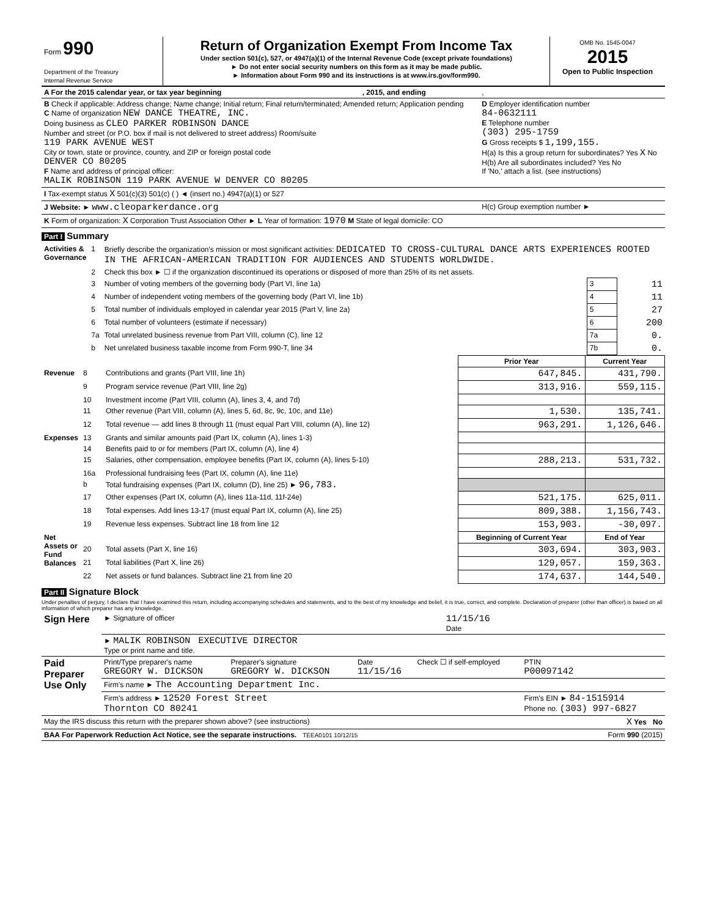| Form 990 Department of the Treasury Internal Revenue Service | Return of Organization Exempt From Income Tax Under section 501(c), 527, or 4947(a)(1) of the Internal Revenue Code (except private foundations) ► Do not enter social security numbers on this form as it may be made public. ► Information about Form 990 and its instructions is at www.irs.gov/form990. | OMB No. 1545-0047 2015 Open to Public Inspection |
| A For the 2015 calendar year, or tax year beginning | , 2015, and ending | , |
| B Check if applicable: Address change; Name change; Initial return; Final return/terminated; Amended return; Application pending C Name of organization NEW DANCE THEATRE, INC. Doing business as CLEO PARKER ROBINSON DANCE Number and street (or P.O. box if mail is not delivered to street address) Room/suite 119 PARK AVENUE WEST City or town, state or province, country, and ZIP or foreign postal code DENVER CO 80205 F Name and address of principal officer: MALIK ROBINSON 119 PARK AVENUE W DENVER CO 80205 | | D Employer identification number 84-0632111 E Telephone number (303) 295-1759 G Gross receipts $ 1,199,155. H(a) Is this a group return for subordinates? Yes X No H(b) Are all subordinates included? Yes No If 'No,' attach a list. (see instructions) |
| I Tax-exempt status X 501(c)(3) 501(c) ( ) ◄ (insert no.) 4947(a)(1) or 527 | | |
| J Website: ► www.cleoparkerdance.org | | H(c) Group exemption number ► |
| K Form of organization: X Corporation Trust Association Other ► L Year of formation: 1970 M State of legal domicile: CO | | |
Part I Summary
| Activities & Governance | 1 | Briefly describe the organization's mission or most significant activities: DEDICATED TO CROSS-CULTURAL DANCE ARTS EXPERIENCES ROOTED IN THE AFRICAN-AMERICAN TRADITION FOR AUDIENCES AND STUDENTS WORLDWIDE. | | |
| | 2 | Check this box ► ☐ if the organization discontinued its operations or disposed of more than 25% of its net assets. | | |
| | 3 | Number of voting members of the governing body (Part VI, line 1a) | 3 | 11 |
| | 4 | Number of independent voting members of the governing body (Part VI, line 1b) | 4 | 11 |
| | 5 | Total number of individuals employed in calendar year 2015 (Part V, line 2a) | 5 | 27 |
| | 6 | Total number of volunteers (estimate if necessary) | 6 | 200 |
| | 7a | Total unrelated business revenue from Part VIII, column (C), line 12 | 7a | 0. |
| | b | Net unrelated business taxable income from Form 990-T, line 34 | 7b | 0. |
| | | | Prior Year | Current Year |
| --- | --- | --- | --- | --- |
| Revenue | 8 | Contributions and grants (Part VIII, line 1h) | 647,845. | 431,790. |
| | 9 | Program service revenue (Part VIII, line 2g) | 313,916. | 559,115. |
| | 10 | Investment income (Part VIII, column (A), lines 3, 4, and 7d) | | |
| | 11 | Other revenue (Part VIII, column (A), lines 5, 6d, 8c, 9c, 10c, and 11e) | 1,530. | 135,741. |
| | 12 | Total revenue — add lines 8 through 11 (must equal Part VIII, column (A), line 12) | 963,291. | 1,126,646. |
| Expenses | 13 | Grants and similar amounts paid (Part IX, column (A), lines 1-3) | | |
| | 14 | Benefits paid to or for members (Part IX, column (A), line 4) | | |
| | 15 | Salaries, other compensation, employee benefits (Part IX, column (A), lines 5-10) | 288,213. | 531,732. |
| | 16a | Professional fundraising fees (Part IX, column (A), line 11e) | | |
| | b | Total fundraising expenses (Part IX, column (D), line 25) ► 96,783. | | |
| | 17 | Other expenses (Part IX, column (A), lines 11a-11d, 11f-24e) | 521,175. | 625,011. |
| | 18 | Total expenses. Add lines 13-17 (must equal Part IX, column (A), line 25) | 809,388. | 1,156,743. |
| | 19 | Revenue less expenses. Subtract line 18 from line 12 | 153,903. | -30,097. |
| Net Assets or Fund Balances | | | Beginning of Current Year | End of Year |
| | 20 | Total assets (Part X, line 16) | 303,694. | 303,903. |
| | 21 | Total liabilities (Part X, line 26) | 129,057. | 159,363. |
| | 22 | Net assets or fund balances. Subtract line 21 from line 20 | 174,637. | 144,540. |
Part II Signature Block
Under penalties of perjury, I declare that I have examined this return, including accompanying schedules and statements, and to the best of my knowledge and belief, it is true, correct, and complete. Declaration of preparer (other than officer) is based on all information of which preparer has any knowledge.
| Sign Here | ► Signature of officer | 11/15/16 Date |
| | ► MALIK ROBINSON EXECUTIVE DIRECTOR Type or print name and title. | |
| Paid Preparer Use Only | Print/Type preparer's name GREGORY W. DICKSON | Preparer's signature GREGORY W. DICKSON | Date 11/15/16 | Check ☐ if self-employed | PTIN P00097142 |
| | Firm's name ► The Accounting Department Inc. | | | | |
| | Firm's address ► 12520 Forest Street Thornton CO 80241 | | | | Firm's EIN ► 84-1515914 Phone no. (303) 997-6827 |
| May the IRS discuss this return with the preparer shown above? (see instructions) | X Yes No |
| BAA For Paperwork Reduction Act Notice, see the separate instructions. TEEA0101 10/12/15 | Form 990 (2015) |